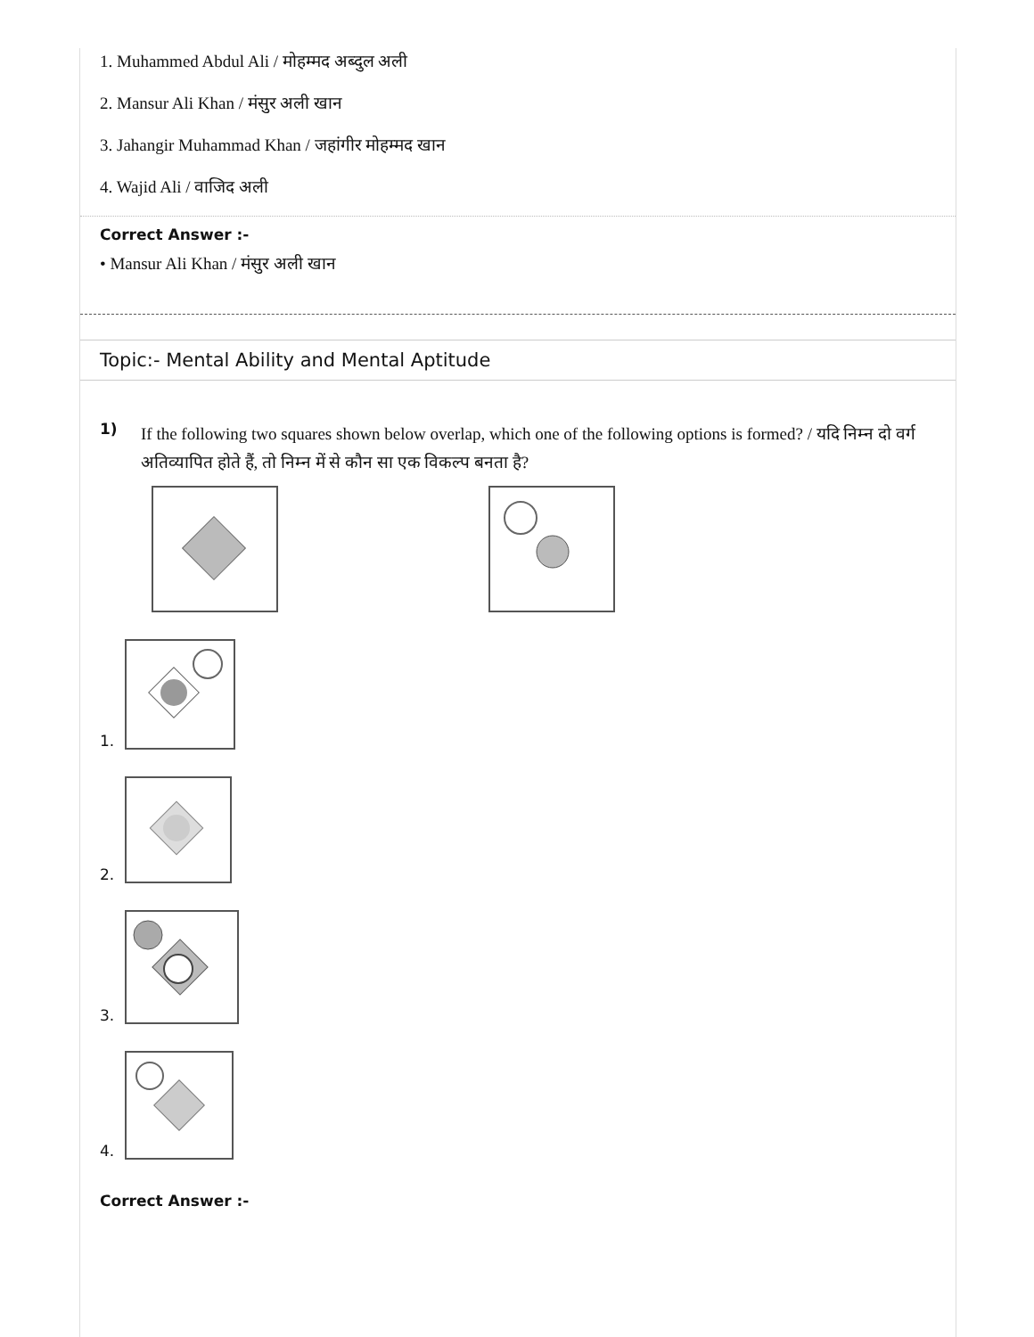1. Muhammed Abdul Ali / मोहम्मद अब्दुल अली
2. Mansur Ali Khan / मंसुर अली खान
3. Jahangir Muhammad Khan / जहांगीर मोहम्मद खान
4. Wajid Ali / वाजिद अली
Correct Answer :-
• Mansur Ali Khan / मंसुर अली खान
Topic:- Mental Ability and Mental Aptitude
1)
If the following two squares shown below overlap, which one of the following options is formed? / यदि निम्न दो वर्ग अतिव्यापित होते हैं, तो निम्न में से कौन सा एक विकल्प बनता है?
1.
2.
3.
4.
Correct Answer :-